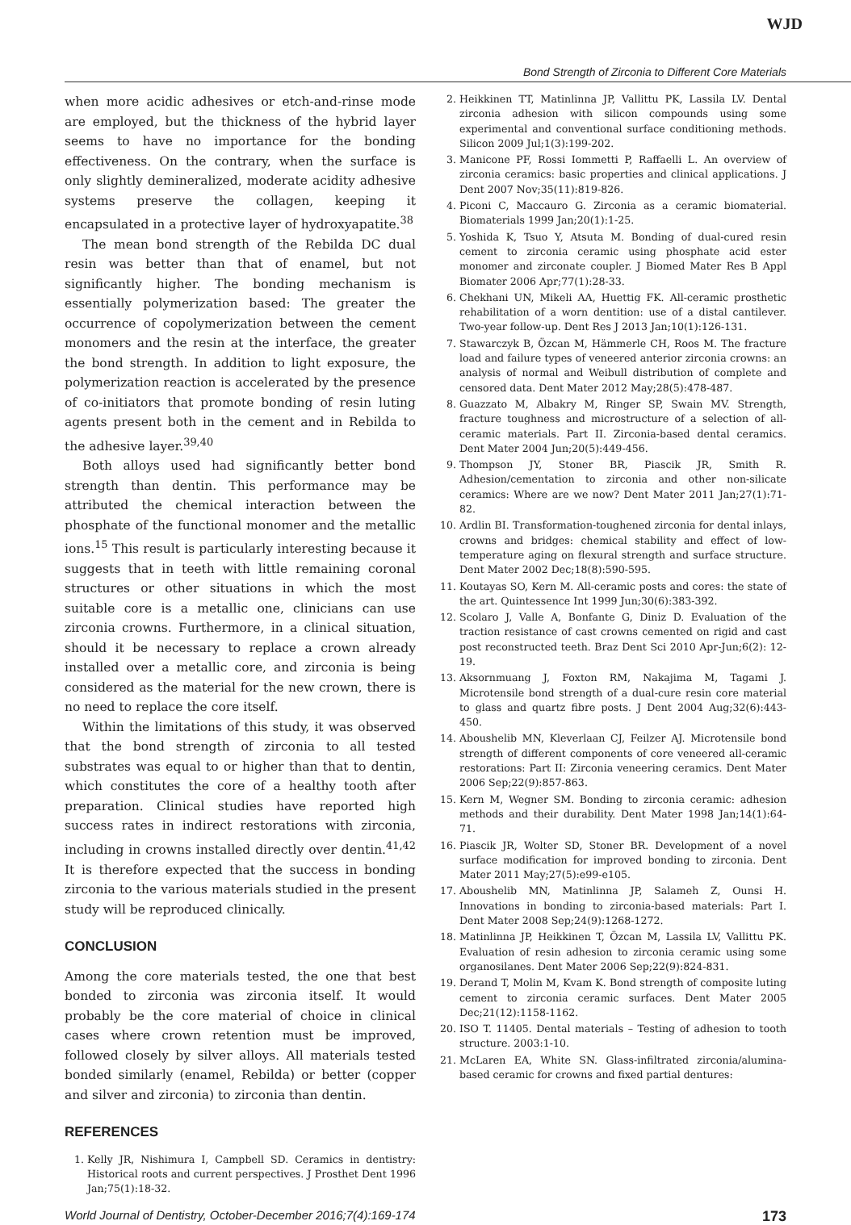WJD
Bond Strength of Zirconia to Different Core Materials
when more acidic adhesives or etch-and-rinse mode are employed, but the thickness of the hybrid layer seems to have no importance for the bonding effectiveness. On the contrary, when the surface is only slightly demineralized, moderate acidity adhesive systems preserve the collagen, keeping it encapsulated in a protective layer of hydroxyapatite.<sup>38</sup>
The mean bond strength of the Rebilda DC dual resin was better than that of enamel, but not significantly higher. The bonding mechanism is essentially polymerization based: The greater the occurrence of copolymerization between the cement monomers and the resin at the interface, the greater the bond strength. In addition to light exposure, the polymerization reaction is accelerated by the presence of co-initiators that promote bonding of resin luting agents present both in the cement and in Rebilda to the adhesive layer.<sup>39,40</sup>
Both alloys used had significantly better bond strength than dentin. This performance may be attributed the chemical interaction between the phosphate of the functional monomer and the metallic ions.<sup>15</sup> This result is particularly interesting because it suggests that in teeth with little remaining coronal structures or other situations in which the most suitable core is a metallic one, clinicians can use zirconia crowns. Furthermore, in a clinical situation, should it be necessary to replace a crown already installed over a metallic core, and zirconia is being considered as the material for the new crown, there is no need to replace the core itself.
Within the limitations of this study, it was observed that the bond strength of zirconia to all tested substrates was equal to or higher than that to dentin, which constitutes the core of a healthy tooth after preparation. Clinical studies have reported high success rates in indirect restorations with zirconia, including in crowns installed directly over dentin.<sup>41,42</sup> It is therefore expected that the success in bonding zirconia to the various materials studied in the present study will be reproduced clinically.
CONCLUSION
Among the core materials tested, the one that best bonded to zirconia was zirconia itself. It would probably be the core material of choice in clinical cases where crown retention must be improved, followed closely by silver alloys. All materials tested bonded similarly (enamel, Rebilda) or better (copper and silver and zirconia) to zirconia than dentin.
REFERENCES
1. Kelly JR, Nishimura I, Campbell SD. Ceramics in dentistry: Historical roots and current perspectives. J Prosthet Dent 1996 Jan;75(1):18-32.
2. Heikkinen TT, Matinlinna JP, Vallittu PK, Lassila LV. Dental zirconia adhesion with silicon compounds using some experimental and conventional surface conditioning methods. Silicon 2009 Jul;1(3):199-202.
3. Manicone PF, Rossi Iommetti P, Raffaelli L. An overview of zirconia ceramics: basic properties and clinical applications. J Dent 2007 Nov;35(11):819-826.
4. Piconi C, Maccauro G. Zirconia as a ceramic biomaterial. Biomaterials 1999 Jan;20(1):1-25.
5. Yoshida K, Tsuo Y, Atsuta M. Bonding of dual-cured resin cement to zirconia ceramic using phosphate acid ester monomer and zirconate coupler. J Biomed Mater Res B Appl Biomater 2006 Apr;77(1):28-33.
6. Chekhani UN, Mikeli AA, Huettig FK. All-ceramic prosthetic rehabilitation of a worn dentition: use of a distal cantilever. Two-year follow-up. Dent Res J 2013 Jan;10(1):126-131.
7. Stawarczyk B, Özcan M, Hämmerle CH, Roos M. The fracture load and failure types of veneered anterior zirconia crowns: an analysis of normal and Weibull distribution of complete and censored data. Dent Mater 2012 May;28(5):478-487.
8. Guazzato M, Albakry M, Ringer SP, Swain MV. Strength, fracture toughness and microstructure of a selection of all-ceramic materials. Part II. Zirconia-based dental ceramics. Dent Mater 2004 Jun;20(5):449-456.
9. Thompson JY, Stoner BR, Piascik JR, Smith R. Adhesion/cementation to zirconia and other non-silicate ceramics: Where are we now? Dent Mater 2011 Jan;27(1):71-82.
10. Ardlin BI. Transformation-toughened zirconia for dental inlays, crowns and bridges: chemical stability and effect of low-temperature aging on flexural strength and surface structure. Dent Mater 2002 Dec;18(8):590-595.
11. Koutayas SO, Kern M. All-ceramic posts and cores: the state of the art. Quintessence Int 1999 Jun;30(6):383-392.
12. Scolaro J, Valle A, Bonfante G, Diniz D. Evaluation of the traction resistance of cast crowns cemented on rigid and cast post reconstructed teeth. Braz Dent Sci 2010 Apr-Jun;6(2): 12-19.
13. Aksornmuang J, Foxton RM, Nakajima M, Tagami J. Microtensile bond strength of a dual-cure resin core material to glass and quartz fibre posts. J Dent 2004 Aug;32(6):443-450.
14. Aboushelib MN, Kleverlaan CJ, Feilzer AJ. Microtensile bond strength of different components of core veneered all-ceramic restorations: Part II: Zirconia veneering ceramics. Dent Mater 2006 Sep;22(9):857-863.
15. Kern M, Wegner SM. Bonding to zirconia ceramic: adhesion methods and their durability. Dent Mater 1998 Jan;14(1):64-71.
16. Piascik JR, Wolter SD, Stoner BR. Development of a novel surface modification for improved bonding to zirconia. Dent Mater 2011 May;27(5):e99-e105.
17. Aboushelib MN, Matinlinna JP, Salameh Z, Ounsi H. Innovations in bonding to zirconia-based materials: Part I. Dent Mater 2008 Sep;24(9):1268-1272.
18. Matinlinna JP, Heikkinen T, Özcan M, Lassila LV, Vallittu PK. Evaluation of resin adhesion to zirconia ceramic using some organosilanes. Dent Mater 2006 Sep;22(9):824-831.
19. Derand T, Molin M, Kvam K. Bond strength of composite luting cement to zirconia ceramic surfaces. Dent Mater 2005 Dec;21(12):1158-1162.
20. ISO T. 11405. Dental materials – Testing of adhesion to tooth structure. 2003:1-10.
21. McLaren EA, White SN. Glass-infiltrated zirconia/alumina-based ceramic for crowns and fixed partial dentures:
World Journal of Dentistry, October-December 2016;7(4):169-174 173